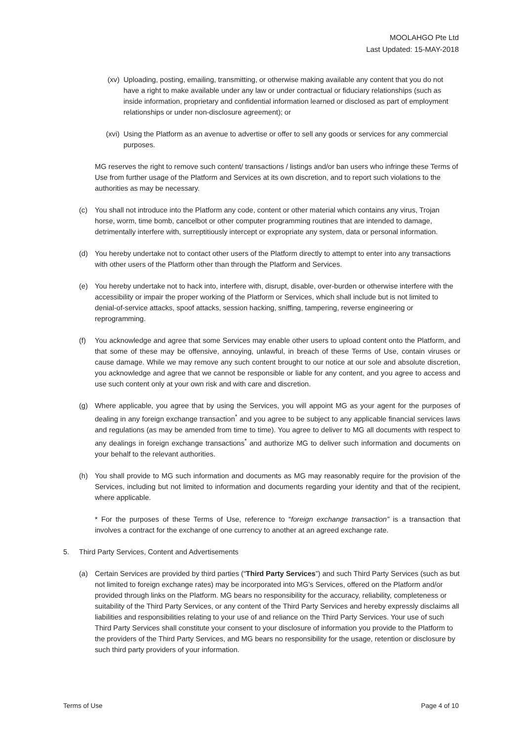MOOLAHGO Pte Ltd
Last Updated: 15-MAY-2018
(xv) Uploading, posting, emailing, transmitting, or otherwise making available any content that you do not have a right to make available under any law or under contractual or fiduciary relationships (such as inside information, proprietary and confidential information learned or disclosed as part of employment relationships or under non-disclosure agreement); or
(xvi) Using the Platform as an avenue to advertise or offer to sell any goods or services for any commercial purposes.
MG reserves the right to remove such content/ transactions / listings and/or ban users who infringe these Terms of Use from further usage of the Platform and Services at its own discretion, and to report such violations to the authorities as may be necessary.
(c) You shall not introduce into the Platform any code, content or other material which contains any virus, Trojan horse, worm, time bomb, cancelbot or other computer programming routines that are intended to damage, detrimentally interfere with, surreptitiously intercept or expropriate any system, data or personal information.
(d) You hereby undertake not to contact other users of the Platform directly to attempt to enter into any transactions with other users of the Platform other than through the Platform and Services.
(e) You hereby undertake not to hack into, interfere with, disrupt, disable, over-burden or otherwise interfere with the accessibility or impair the proper working of the Platform or Services, which shall include but is not limited to denial-of-service attacks, spoof attacks, session hacking, sniffing, tampering, reverse engineering or reprogramming.
(f) You acknowledge and agree that some Services may enable other users to upload content onto the Platform, and that some of these may be offensive, annoying, unlawful, in breach of these Terms of Use, contain viruses or cause damage. While we may remove any such content brought to our notice at our sole and absolute discretion, you acknowledge and agree that we cannot be responsible or liable for any content, and you agree to access and use such content only at your own risk and with care and discretion.
(g) Where applicable, you agree that by using the Services, you will appoint MG as your agent for the purposes of dealing in any foreign exchange transaction<sup>*</sup> and you agree to be subject to any applicable financial services laws and regulations (as may be amended from time to time). You agree to deliver to MG all documents with respect to any dealings in foreign exchange transactions<sup>*</sup> and authorize MG to deliver such information and documents on your behalf to the relevant authorities.
(h) You shall provide to MG such information and documents as MG may reasonably require for the provision of the Services, including but not limited to information and documents regarding your identity and that of the recipient, where applicable.
* For the purposes of these Terms of Use, reference to “foreign exchange transaction” is a transaction that involves a contract for the exchange of one currency to another at an agreed exchange rate.
5. Third Party Services, Content and Advertisements
(a) Certain Services are provided by third parties (“Third Party Services”) and such Third Party Services (such as but not limited to foreign exchange rates) may be incorporated into MG’s Services, offered on the Platform and/or provided through links on the Platform. MG bears no responsibility for the accuracy, reliability, completeness or suitability of the Third Party Services, or any content of the Third Party Services and hereby expressly disclaims all liabilities and responsibilities relating to your use of and reliance on the Third Party Services. Your use of such Third Party Services shall constitute your consent to your disclosure of information you provide to the Platform to the providers of the Third Party Services, and MG bears no responsibility for the usage, retention or disclosure by such third party providers of your information.
Terms of Use Page 4 of 10